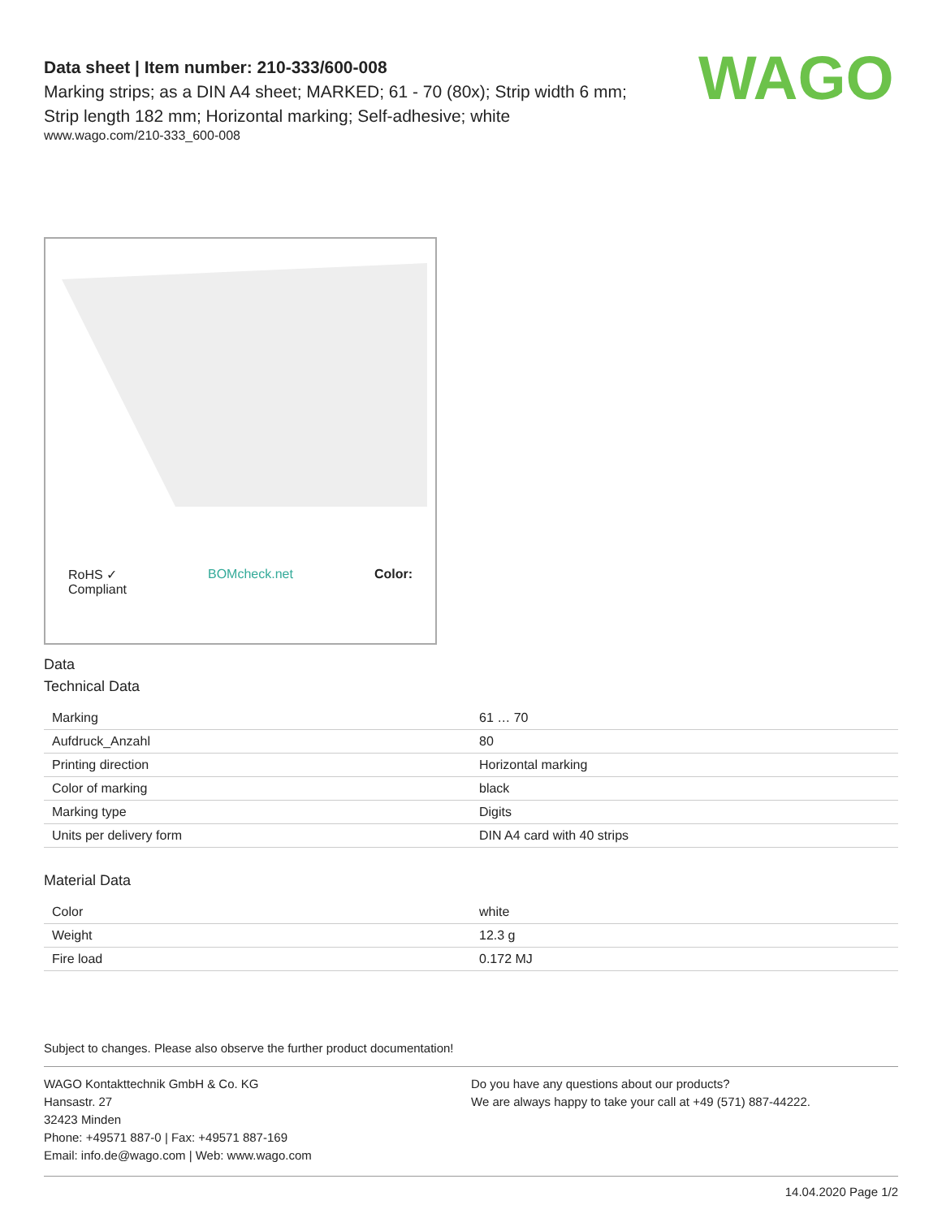WAGO
Data sheet | Item number: 210-333/600-008
Marking strips; as a DIN A4 sheet; MARKED; 61 - 70 (80x); Strip width 6 mm;
Strip length 182 mm; Horizontal marking; Self-adhesive; white
www.wago.com/210-333_600-008
RoHS ✓
Compliant BOMcheck.net Color:
Data
Technical Data
| Marking | 61 … 70 |
| Aufdruck_Anzahl | 80 |
| Printing direction | Horizontal marking |
| Color of marking | black |
| Marking type | Digits |
| Units per delivery form | DIN A4 card with 40 strips |
Material Data
| Color | white |
| Weight | 12.3 g |
| Fire load | 0.172 MJ |
Subject to changes. Please also observe the further product documentation!
WAGO Kontakttechnik GmbH & Co. KG
Hansastr. 27
32423 Minden
Phone: +49571 887-0 | Fax: +49571 887-169
Email: info.de@wago.com | Web: www.wago.com
Do you have any questions about our products?
We are always happy to take your call at +49 (571) 887-44222.
14.04.2020 Page 1/2